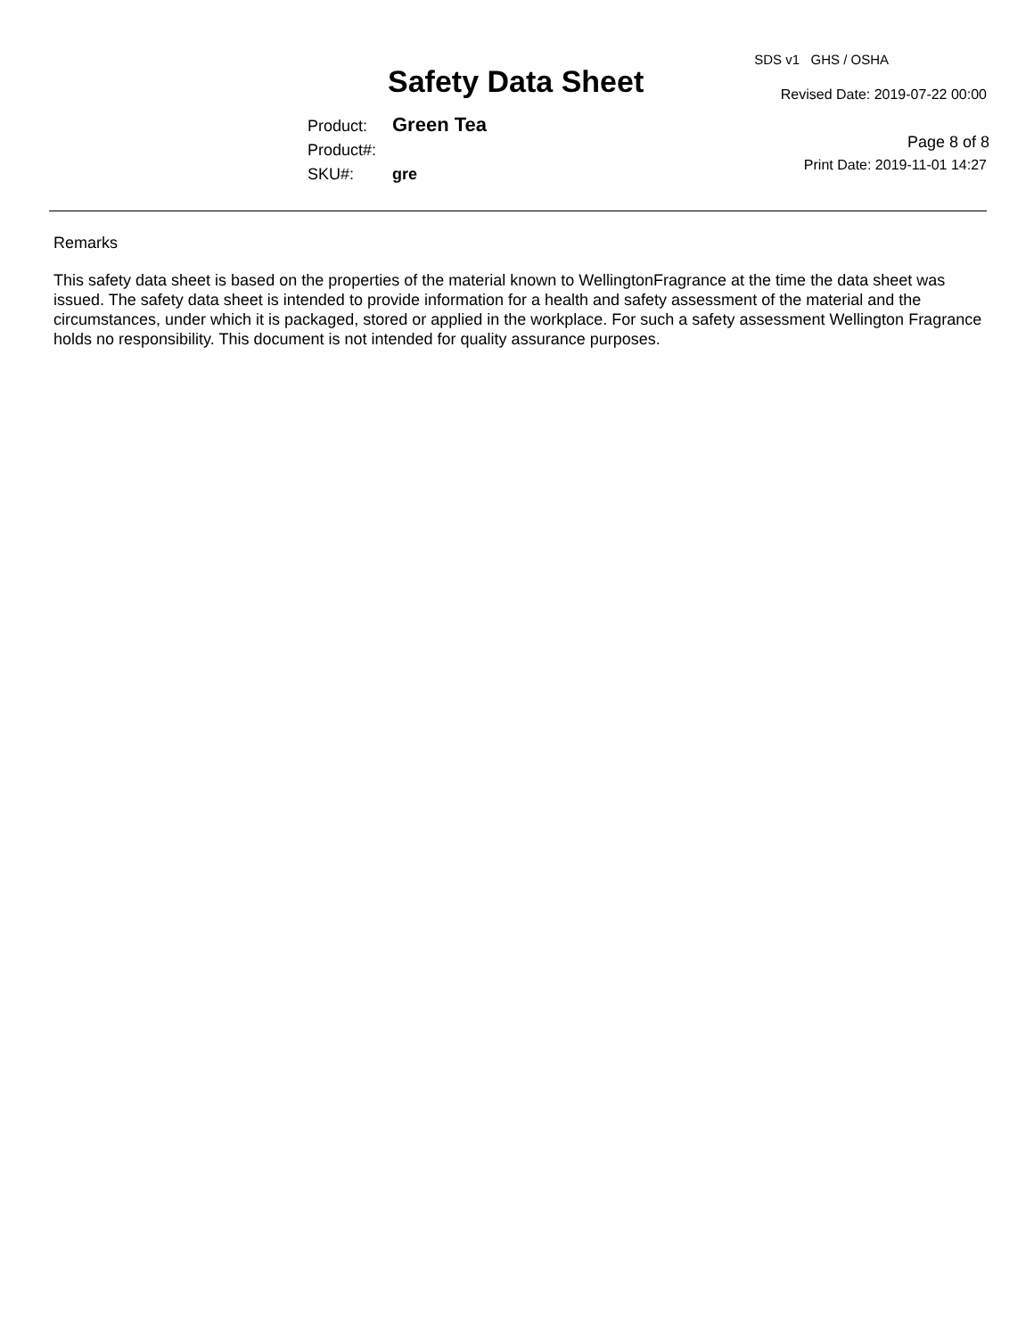Safety Data Sheet
Product: Green Tea
Product#:
SKU#: gre
SDS v1 GHS / OSHA
Revised Date: 2019-07-22 00:00
Page 8 of 8
Print Date: 2019-11-01 14:27
Remarks
This safety data sheet is based on the properties of the material known to WellingtonFragrance at the time the data sheet was issued. The safety data sheet is intended to provide information for a health and safety assessment of the material and the circumstances, under which it is packaged, stored or applied in the workplace. For such a safety assessment Wellington Fragrance holds no responsibility. This document is not intended for quality assurance purposes.